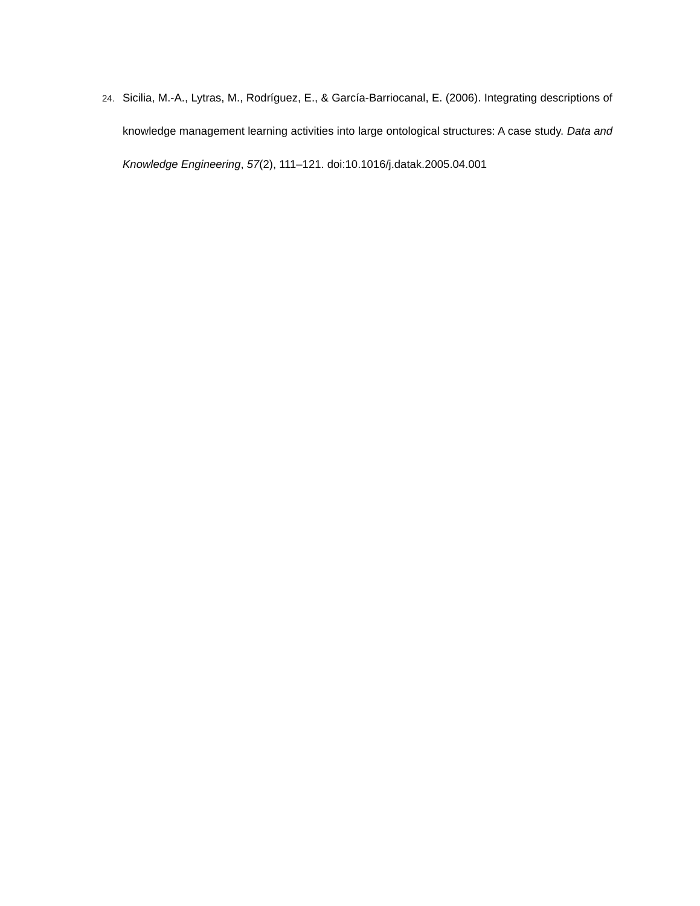24.
Sicilia, M.-A., Lytras, M., Rodríguez, E., & García-Barriocanal, E. (2006). Integrating descriptions of knowledge management learning activities into large ontological structures: A case study. Data and Knowledge Engineering, 57(2), 111–121. doi:10.1016/j.datak.2005.04.001